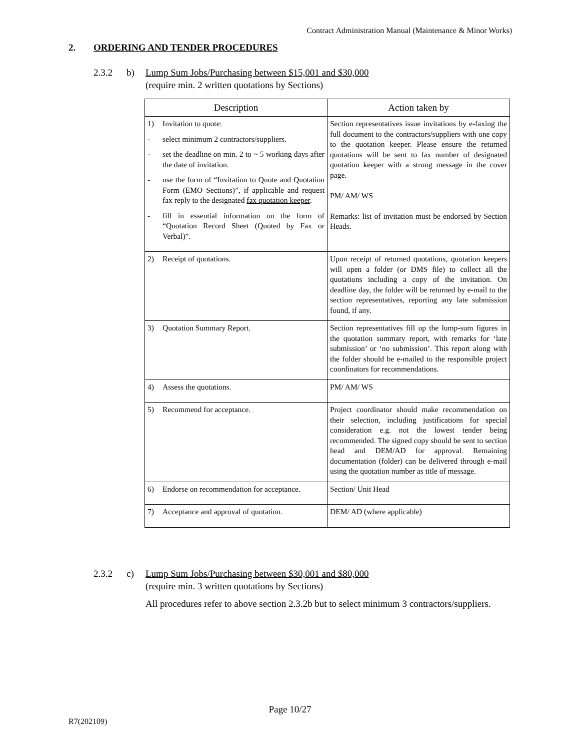Contract Administration Manual (Maintenance & Minor Works)
2. ORDERING AND TENDER PROCEDURES
2.3.2 b) Lump Sum Jobs/Purchasing between $15,001 and $30,000
(require min. 2 written quotations by Sections)
| Description | Action taken by |
| --- | --- |
| 1) Invitation to quote: - select minimum 2 contractors/suppliers. - set the deadline on min. 2 to ~ 5 working days after the date of invitation. - use the form of “Invitation to Quote and Quotation Form (EMO Sections)”, if applicable and request fax reply to the designated fax quotation keeper . - fill in essential information on the form of “Quotation Record Sheet (Quoted by Fax or Verbal)”. | Section representatives issue invitations by e-faxing the full document to the contractors/suppliers with one copy to the quotation keeper. Please ensure the returned quotations will be sent to fax number of designated quotation keeper with a strong message in the cover page. PM/ AM/ WS Remarks: list of invitation must be endorsed by Section Heads. |
| 2) Receipt of quotations. | Upon receipt of returned quotations, quotation keepers will open a folder (or DMS file) to collect all the quotations including a copy of the invitation. On deadline day, the folder will be returned by e-mail to the section representatives, reporting any late submission found, if any. |
| 3) Quotation Summary Report. | Section representatives fill up the lump-sum figures in the quotation summary report, with remarks for ‘late submission’ or ‘no submission’. This report along with the folder should be e-mailed to the responsible project coordinators for recommendations. |
| 4) Assess the quotations. | PM/ AM/ WS |
| 5) Recommend for acceptance. | Project coordinator should make recommendation on their selection, including justifications for special consideration e.g. not the lowest tender being recommended. The signed copy should be sent to section head and DEM/AD for approval. Remaining documentation (folder) can be delivered through e-mail using the quotation number as title of message. |
| 6) Endorse on recommendation for acceptance. | Section/ Unit Head |
| 7) Acceptance and approval of quotation. | DEM/ AD (where applicable) |
2.3.2 c) Lump Sum Jobs/Purchasing between $30,001 and $80,000
(require min. 3 written quotations by Sections)
All procedures refer to above section 2.3.2b but to select minimum 3 contractors/suppliers.
Page 10/27
R7(202109)